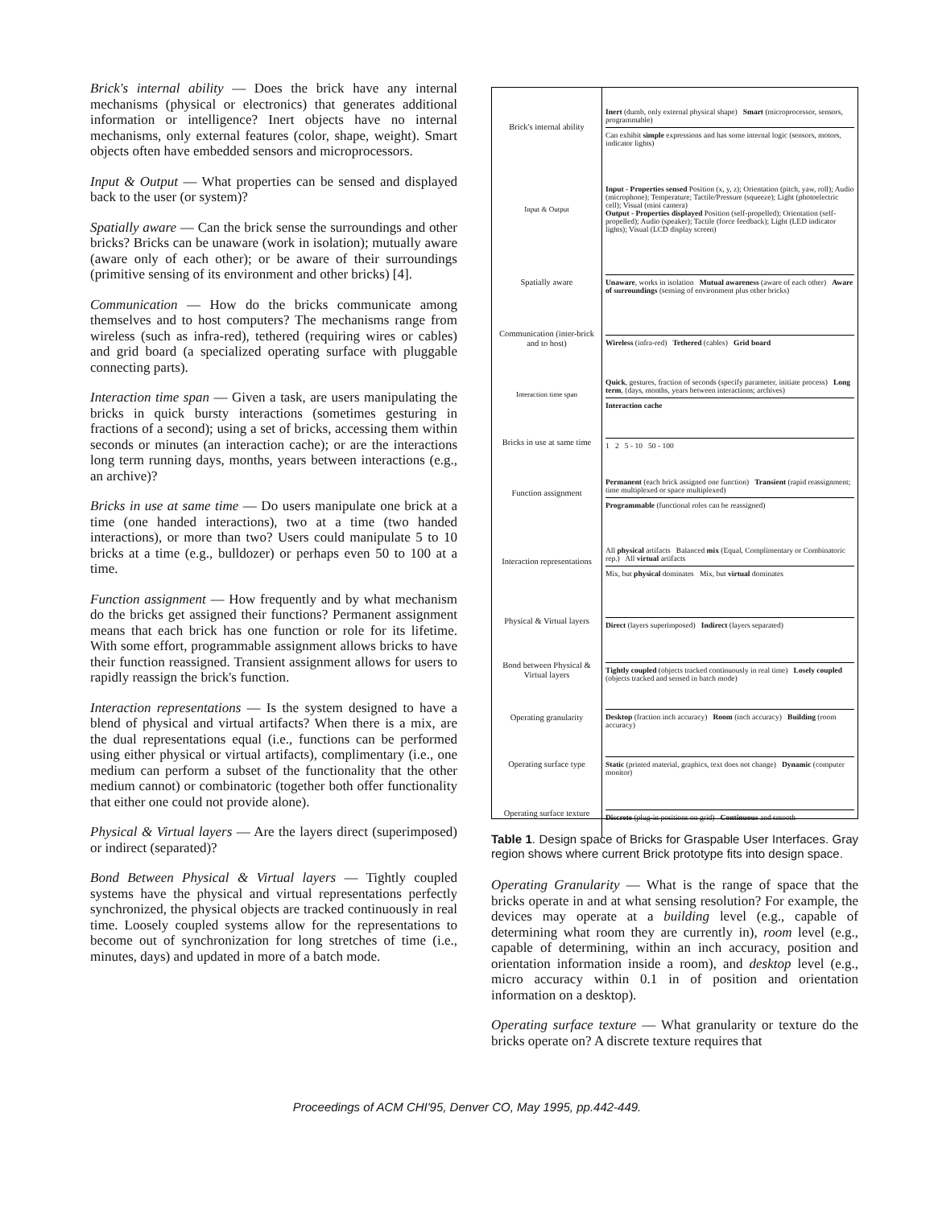Brick's internal ability — Does the brick have any internal mechanisms (physical or electronics) that generates additional information or intelligence? Inert objects have no internal mechanisms, only external features (color, shape, weight). Smart objects often have embedded sensors and microprocessors.
Input & Output — What properties can be sensed and displayed back to the user (or system)?
Spatially aware — Can the brick sense the surroundings and other bricks? Bricks can be unaware (work in isolation); mutually aware (aware only of each other); or be aware of their surroundings (primitive sensing of its environment and other bricks) [4].
Communication — How do the bricks communicate among themselves and to host computers? The mechanisms range from wireless (such as infra-red), tethered (requiring wires or cables) and grid board (a specialized operating surface with pluggable connecting parts).
Interaction time span — Given a task, are users manipulating the bricks in quick bursty interactions (sometimes gesturing in fractions of a second); using a set of bricks, accessing them within seconds or minutes (an interaction cache); or are the interactions long term running days, months, years between interactions (e.g., an archive)?
Bricks in use at same time — Do users manipulate one brick at a time (one handed interactions), two at a time (two handed interactions), or more than two? Users could manipulate 5 to 10 bricks at a time (e.g., bulldozer) or perhaps even 50 to 100 at a time.
Function assignment — How frequently and by what mechanism do the bricks get assigned their functions? Permanent assignment means that each brick has one function or role for its lifetime. With some effort, programmable assignment allows bricks to have their function reassigned. Transient assignment allows for users to rapidly reassign the brick's function.
Interaction representations — Is the system designed to have a blend of physical and virtual artifacts? When there is a mix, are the dual representations equal (i.e., functions can be performed using either physical or virtual artifacts), complimentary (i.e., one medium can perform a subset of the functionality that the other medium cannot) or combinatoric (together both offer functionality that either one could not provide alone).
Physical & Virtual layers — Are the layers direct (superimposed) or indirect (separated)?
Bond Between Physical & Virtual layers — Tightly coupled systems have the physical and virtual representations perfectly synchronized, the physical objects are tracked continuously in real time. Loosely coupled systems allow for the representations to become out of synchronization for long stretches of time (i.e., minutes, days) and updated in more of a batch mode.
| Brick's internal ability | Inert (dumb, only external physical shape) Smart (microprocessor, sensors, programmable) Can exhibit simple expressions and has some internal logic (sensors, motors, indicator lights) |
| Input & Output | Input - Properties sensed Position (x, y, z); Orientation (pitch, yaw, roll); Audio (microphone); Temperature; Tactile/Pressure (squeeze); Light (photoelectric cell); Visual (mini camera) Output - Properties displayed Position (self-propelled); Orientation (self-propelled); Audio (speaker); Tactile (force feedback); Light (LED indicator lights); Visual (LCD display screen) |
| Spatially aware | Unaware , works in isolation Mutual awareness (aware of each other) Aware of surroundings (sensing of environment plus other bricks) |
| Communication (inter-brick and to host) | Wireless (infra-red) Tethered (cables) Grid board |
| Interaction time span | Quick , gestures, fraction of seconds (specify parameter, initiate process) Long term , (days, months, years between interactions; archives) Interaction cache |
| Bricks in use at same time | 1 2 5 - 10 50 - 100 |
| Function assignment | Permanent (each brick assigned one function) Transient (rapid reassignment; time multiplexed or space multiplexed) Programmable (functional roles can be reassigned) |
| Interaction representations | All physical artifacts Balanced mix (Equal, Complimentary or Combinatoric rep.) All virtual artifacts Mix, but physical dominates Mix, but virtual dominates |
| Physical & Virtual layers | Direct (layers superimposed) Indirect (layers separated) |
| Bond between Physical & Virtual layers | Tightly coupled (objects tracked continuously in real time) Losely coupled (objects tracked and sensed in batch mode) |
| Operating granularity | Desktop (fraction inch accuracy) Room (inch accuracy) Building (room accuracy) |
| Operating surface type | Static (printed material, graphics, text does not change) Dynamic (computer monitor) |
| Operating surface texture | Discrete (plug-in positions on grid) Continuous and smooth |
Table 1. Design space of Bricks for Graspable User Interfaces. Gray region shows where current Brick prototype fits into design space.
Operating Granularity — What is the range of space that the bricks operate in and at what sensing resolution? For example, the devices may operate at a building level (e.g., capable of determining what room they are currently in), room level (e.g., capable of determining, within an inch accuracy, position and orientation information inside a room), and desktop level (e.g., micro accuracy within 0.1 in of position and orientation information on a desktop).
Operating surface texture — What granularity or texture do the bricks operate on? A discrete texture requires that
Proceedings of ACM CHI'95, Denver CO, May 1995, pp.442-449.